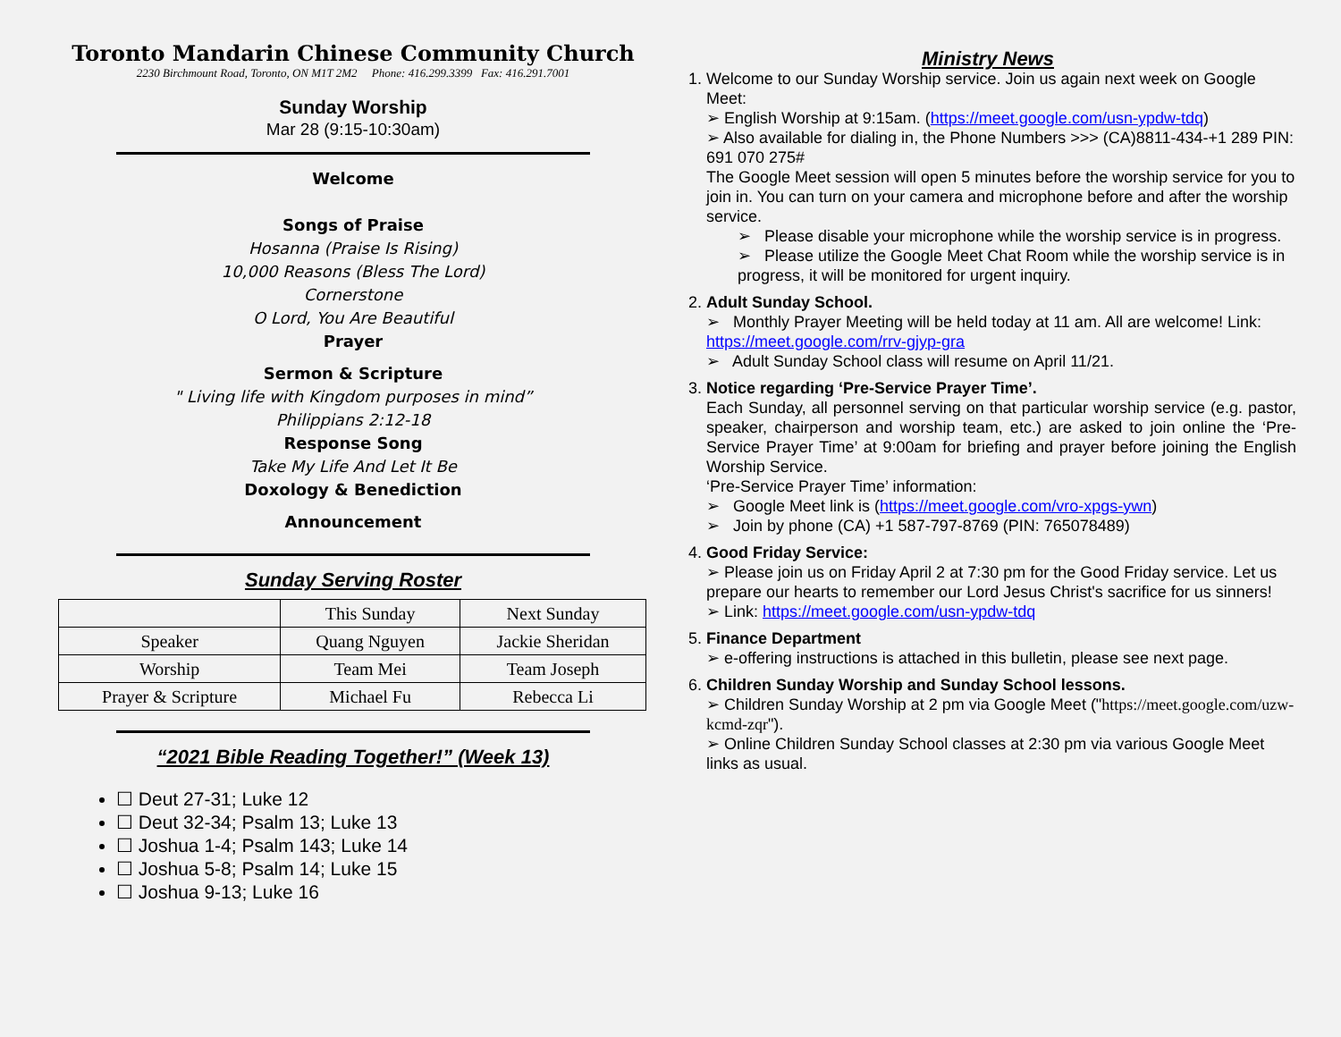Toronto Mandarin Chinese Community Church
2230 Birchmount Road, Toronto, ON M1T 2M2 Phone: 416.299.3399 Fax: 416.291.7001
Sunday Worship
Mar 28 (9:15-10:30am)
Welcome
Songs of Praise
Hosanna (Praise Is Rising)
10,000 Reasons (Bless The Lord)
Cornerstone
O Lord, You Are Beautiful
Prayer
Sermon & Scripture
" Living life with Kingdom purposes in mind”
Philippians 2:12-18
Response Song
Take My Life And Let It Be
Doxology & Benediction
Announcement
Sunday Serving Roster
| | This Sunday | Next Sunday |
| Speaker | Quang Nguyen | Jackie Sheridan |
| Worship | Team Mei | Team Joseph |
| Prayer & Scripture | Michael Fu | Rebecca Li |
“2021 Bible Reading Together!” (Week 13)
☐ Deut 27-31; Luke 12
☐ Deut 32-34; Psalm 13; Luke 13
☐ Joshua 1-4; Psalm 143; Luke 14
☐ Joshua 5-8; Psalm 14; Luke 15
☐ Joshua 9-13; Luke 16
Ministry News
1. Welcome to our Sunday Worship service. Join us again next week on Google Meet:
➢ English Worship at 9:15am. (https://meet.google.com/usn-ypdw-tdq)
➢ Also available for dialing in, the Phone Numbers >>> (CA)8811-434-+1 289 PIN: 691 070 275#
The Google Meet session will open 5 minutes before the worship service for you to join in. You can turn on your camera and microphone before and after the worship service.
➢ Please disable your microphone while the worship service is in progress.
➢ Please utilize the Google Meet Chat Room while the worship service is in progress, it will be monitored for urgent inquiry.
2. Adult Sunday School.
➢ Monthly Prayer Meeting will be held today at 11 am. All are welcome! Link: https://meet.google.com/rrv-gjyp-gra
➢ Adult Sunday School class will resume on April 11/21.
3. Notice regarding ‘Pre-Service Prayer Time’.
Each Sunday, all personnel serving on that particular worship service (e.g. pastor, speaker, chairperson and worship team, etc.) are asked to join online the ‘Pre-Service Prayer Time’ at 9:00am for briefing and prayer before joining the English Worship Service.
‘Pre-Service Prayer Time’ information:
➢ Google Meet link is (https://meet.google.com/vro-xpgs-ywn)
➢ Join by phone (CA) +1 587-797-8769 (PIN: 765078489)
4. Good Friday Service:
➢ Please join us on Friday April 2 at 7:30 pm for the Good Friday service. Let us prepare our hearts to remember our Lord Jesus Christ's sacrifice for us sinners!
➢ Link: https://meet.google.com/usn-ypdw-tdq
5. Finance Department
➢ e-offering instructions is attached in this bulletin, please see next page.
6. Children Sunday Worship and Sunday School lessons.
➢ Children Sunday Worship at 2 pm via Google Meet ("https://meet.google.com/uzw-kcmd-zqr").
➢ Online Children Sunday School classes at 2:30 pm via various Google Meet links as usual.